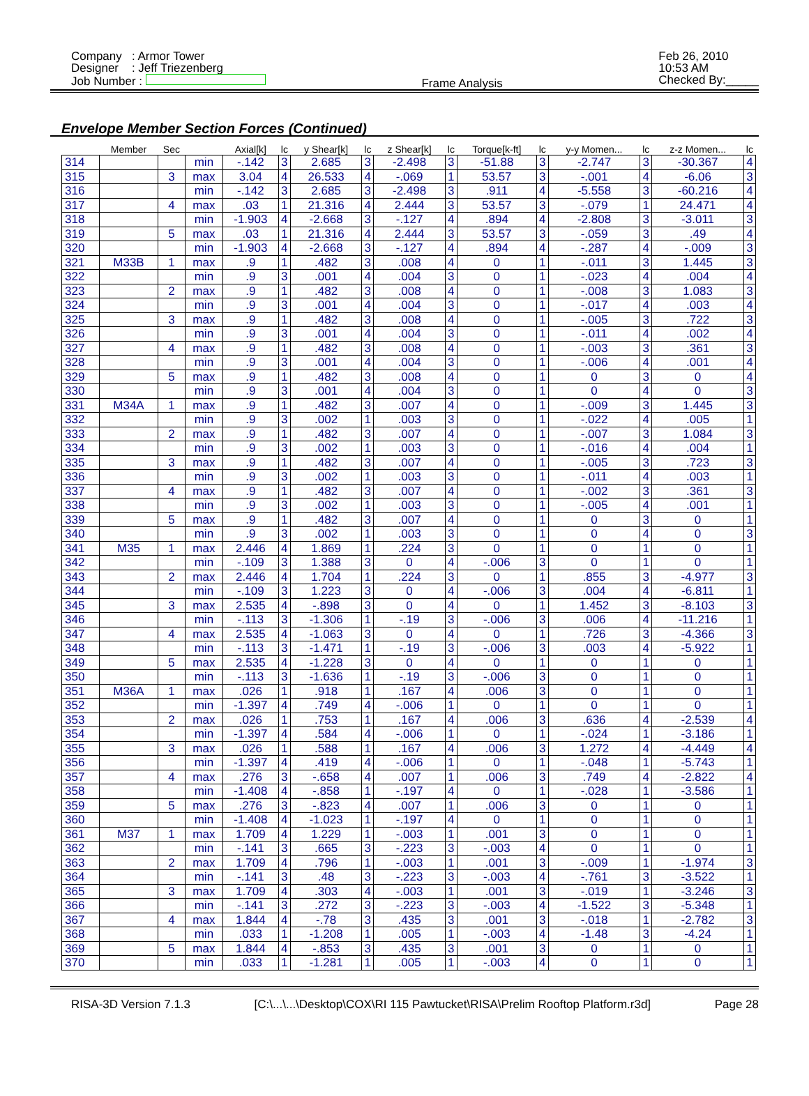Company : Armor Tower
Designer : Jeff Triezenberg
Job Number :
Frame Analysis Feb 26, 2010
10:53 AM
Checked By:_____
Envelope Member Section Forces (Continued)
| | Member | Sec | | Axial[k] | lc | y Shear[k] | lc | z Shear[k] | lc | Torque[k-ft] | lc | y-y Momen... | lc | z-z Momen... | lc |
| --- | --- | --- | --- | --- | --- | --- | --- | --- | --- | --- | --- | --- | --- | --- | --- |
| 314 | | | min | -.142 | 3 | 2.685 | 3 | -2.498 | 3 | -51.88 | 3 | -2.747 | 3 | -30.367 | 4 |
| 315 | | 3 | max | 3.04 | 4 | 26.533 | 4 | -.069 | 1 | 53.57 | 3 | -.001 | 4 | -6.06 | 3 |
| 316 | | | min | -.142 | 3 | 2.685 | 3 | -2.498 | 3 | .911 | 4 | -5.558 | 3 | -60.216 | 4 |
| 317 | | 4 | max | .03 | 1 | 21.316 | 4 | 2.444 | 3 | 53.57 | 3 | -.079 | 1 | 24.471 | 4 |
| 318 | | | min | -1.903 | 4 | -2.668 | 3 | -.127 | 4 | .894 | 4 | -2.808 | 3 | -3.011 | 3 |
| 319 | | 5 | max | .03 | 1 | 21.316 | 4 | 2.444 | 3 | 53.57 | 3 | -.059 | 3 | .49 | 4 |
| 320 | | | min | -1.903 | 4 | -2.668 | 3 | -.127 | 4 | .894 | 4 | -.287 | 4 | -.009 | 3 |
| 321 | M33B | 1 | max | .9 | 1 | .482 | 3 | .008 | 4 | 0 | 1 | -.011 | 3 | 1.445 | 3 |
| 322 | | | min | .9 | 3 | .001 | 4 | .004 | 3 | 0 | 1 | -.023 | 4 | .004 | 4 |
| 323 | | 2 | max | .9 | 1 | .482 | 3 | .008 | 4 | 0 | 1 | -.008 | 3 | 1.083 | 3 |
| 324 | | | min | .9 | 3 | .001 | 4 | .004 | 3 | 0 | 1 | -.017 | 4 | .003 | 4 |
| 325 | | 3 | max | .9 | 1 | .482 | 3 | .008 | 4 | 0 | 1 | -.005 | 3 | .722 | 3 |
| 326 | | | min | .9 | 3 | .001 | 4 | .004 | 3 | 0 | 1 | -.011 | 4 | .002 | 4 |
| 327 | | 4 | max | .9 | 1 | .482 | 3 | .008 | 4 | 0 | 1 | -.003 | 3 | .361 | 3 |
| 328 | | | min | .9 | 3 | .001 | 4 | .004 | 3 | 0 | 1 | -.006 | 4 | .001 | 4 |
| 329 | | 5 | max | .9 | 1 | .482 | 3 | .008 | 4 | 0 | 1 | 0 | 3 | 0 | 4 |
| 330 | | | min | .9 | 3 | .001 | 4 | .004 | 3 | 0 | 1 | 0 | 4 | 0 | 3 |
| 331 | M34A | 1 | max | .9 | 1 | .482 | 3 | .007 | 4 | 0 | 1 | -.009 | 3 | 1.445 | 3 |
| 332 | | | min | .9 | 3 | .002 | 1 | .003 | 3 | 0 | 1 | -.022 | 4 | .005 | 1 |
| 333 | | 2 | max | .9 | 1 | .482 | 3 | .007 | 4 | 0 | 1 | -.007 | 3 | 1.084 | 3 |
| 334 | | | min | .9 | 3 | .002 | 1 | .003 | 3 | 0 | 1 | -.016 | 4 | .004 | 1 |
| 335 | | 3 | max | .9 | 1 | .482 | 3 | .007 | 4 | 0 | 1 | -.005 | 3 | .723 | 3 |
| 336 | | | min | .9 | 3 | .002 | 1 | .003 | 3 | 0 | 1 | -.011 | 4 | .003 | 1 |
| 337 | | 4 | max | .9 | 1 | .482 | 3 | .007 | 4 | 0 | 1 | -.002 | 3 | .361 | 3 |
| 338 | | | min | .9 | 3 | .002 | 1 | .003 | 3 | 0 | 1 | -.005 | 4 | .001 | 1 |
| 339 | | 5 | max | .9 | 1 | .482 | 3 | .007 | 4 | 0 | 1 | 0 | 3 | 0 | 1 |
| 340 | | | min | .9 | 3 | .002 | 1 | .003 | 3 | 0 | 1 | 0 | 4 | 0 | 3 |
| 341 | M35 | 1 | max | 2.446 | 4 | 1.869 | 1 | .224 | 3 | 0 | 1 | 0 | 1 | 0 | 1 |
| 342 | | | min | -.109 | 3 | 1.388 | 3 | 0 | 4 | -.006 | 3 | 0 | 1 | 0 | 1 |
| 343 | | 2 | max | 2.446 | 4 | 1.704 | 1 | .224 | 3 | 0 | 1 | .855 | 3 | -4.977 | 3 |
| 344 | | | min | -.109 | 3 | 1.223 | 3 | 0 | 4 | -.006 | 3 | .004 | 4 | -6.811 | 1 |
| 345 | | 3 | max | 2.535 | 4 | -.898 | 3 | 0 | 4 | 0 | 1 | 1.452 | 3 | -8.103 | 3 |
| 346 | | | min | -.113 | 3 | -1.306 | 1 | -.19 | 3 | -.006 | 3 | .006 | 4 | -11.216 | 1 |
| 347 | | 4 | max | 2.535 | 4 | -1.063 | 3 | 0 | 4 | 0 | 1 | .726 | 3 | -4.366 | 3 |
| 348 | | | min | -.113 | 3 | -1.471 | 1 | -.19 | 3 | -.006 | 3 | .003 | 4 | -5.922 | 1 |
| 349 | | 5 | max | 2.535 | 4 | -1.228 | 3 | 0 | 4 | 0 | 1 | 0 | 1 | 0 | 1 |
| 350 | | | min | -.113 | 3 | -1.636 | 1 | -.19 | 3 | -.006 | 3 | 0 | 1 | 0 | 1 |
| 351 | M36A | 1 | max | .026 | 1 | .918 | 1 | .167 | 4 | .006 | 3 | 0 | 1 | 0 | 1 |
| 352 | | | min | -1.397 | 4 | .749 | 4 | -.006 | 1 | 0 | 1 | 0 | 1 | 0 | 1 |
| 353 | | 2 | max | .026 | 1 | .753 | 1 | .167 | 4 | .006 | 3 | .636 | 4 | -2.539 | 4 |
| 354 | | | min | -1.397 | 4 | .584 | 4 | -.006 | 1 | 0 | 1 | -.024 | 1 | -3.186 | 1 |
| 355 | | 3 | max | .026 | 1 | .588 | 1 | .167 | 4 | .006 | 3 | 1.272 | 4 | -4.449 | 4 |
| 356 | | | min | -1.397 | 4 | .419 | 4 | -.006 | 1 | 0 | 1 | -.048 | 1 | -5.743 | 1 |
| 357 | | 4 | max | .276 | 3 | -.658 | 4 | .007 | 1 | .006 | 3 | .749 | 4 | -2.822 | 4 |
| 358 | | | min | -1.408 | 4 | -.858 | 1 | -.197 | 4 | 0 | 1 | -.028 | 1 | -3.586 | 1 |
| 359 | | 5 | max | .276 | 3 | -.823 | 4 | .007 | 1 | .006 | 3 | 0 | 1 | 0 | 1 |
| 360 | | | min | -1.408 | 4 | -1.023 | 1 | -.197 | 4 | 0 | 1 | 0 | 1 | 0 | 1 |
| 361 | M37 | 1 | max | 1.709 | 4 | 1.229 | 1 | -.003 | 1 | .001 | 3 | 0 | 1 | 0 | 1 |
| 362 | | | min | -.141 | 3 | .665 | 3 | -.223 | 3 | -.003 | 4 | 0 | 1 | 0 | 1 |
| 363 | | 2 | max | 1.709 | 4 | .796 | 1 | -.003 | 1 | .001 | 3 | -.009 | 1 | -1.974 | 3 |
| 364 | | | min | -.141 | 3 | .48 | 3 | -.223 | 3 | -.003 | 4 | -.761 | 3 | -3.522 | 1 |
| 365 | | 3 | max | 1.709 | 4 | .303 | 4 | -.003 | 1 | .001 | 3 | -.019 | 1 | -3.246 | 3 |
| 366 | | | min | -.141 | 3 | .272 | 3 | -.223 | 3 | -.003 | 4 | -1.522 | 3 | -5.348 | 1 |
| 367 | | 4 | max | 1.844 | 4 | -.78 | 3 | .435 | 3 | .001 | 3 | -.018 | 1 | -2.782 | 3 |
| 368 | | | min | .033 | 1 | -1.208 | 1 | .005 | 1 | -.003 | 4 | -1.48 | 3 | -4.24 | 1 |
| 369 | | 5 | max | 1.844 | 4 | -.853 | 3 | .435 | 3 | .001 | 3 | 0 | 1 | 0 | 1 |
| 370 | | | min | .033 | 1 | -1.281 | 1 | .005 | 1 | -.003 | 4 | 0 | 1 | 0 | 1 |
RISA-3D Version 7.1.3 [C:\...\...\Desktop\COX\RI 115 Pawtucket\RISA\Prelim Rooftop Platform.r3d] Page 28